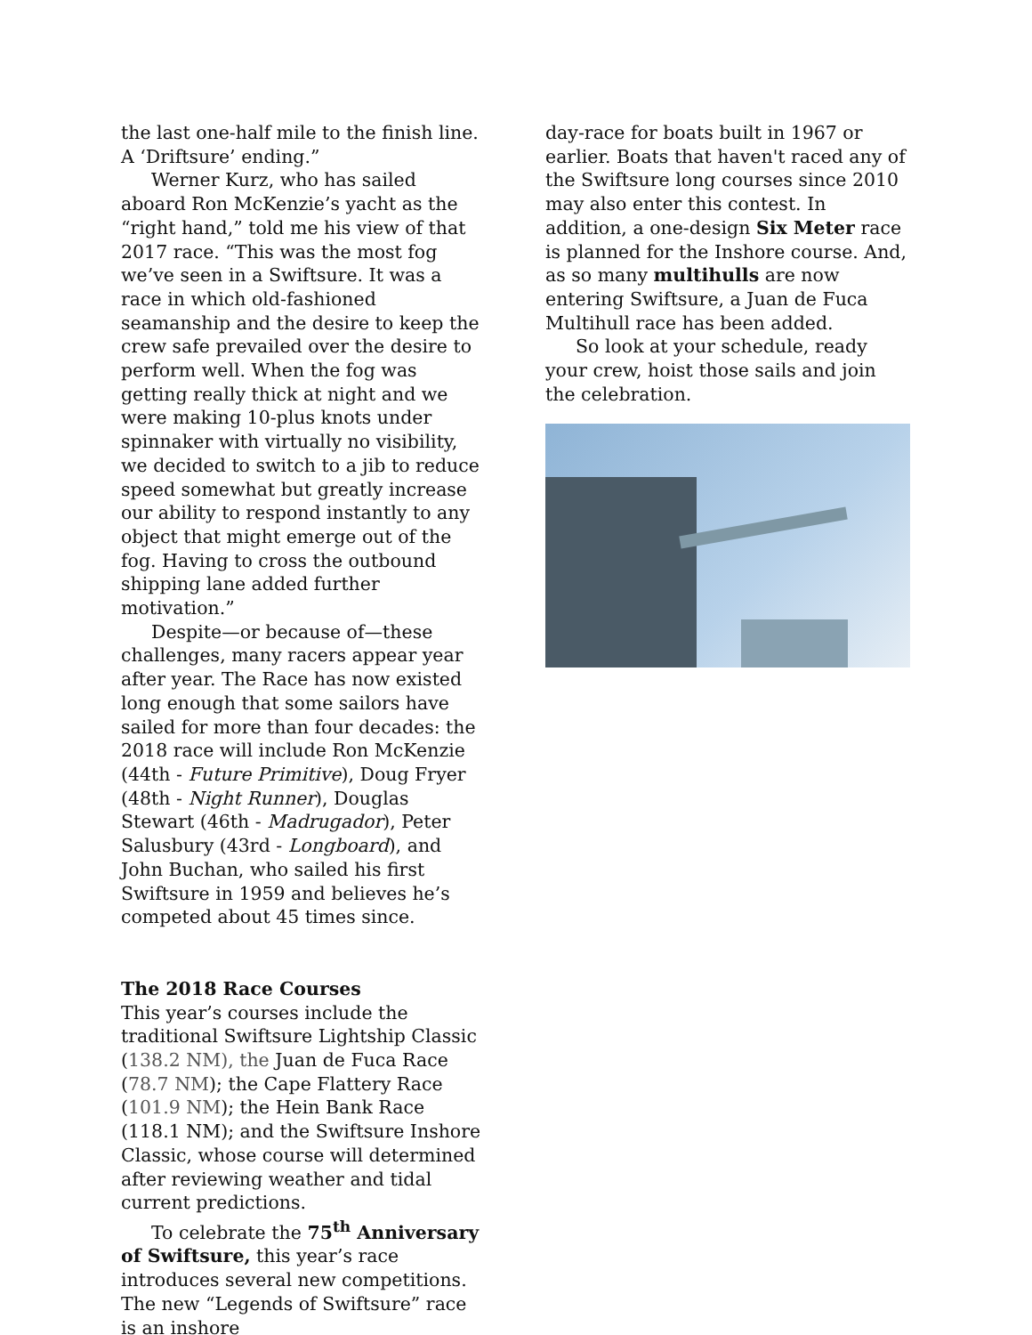the last one-half mile to the finish line. A ‘Driftsure’ ending.”
Werner Kurz, who has sailed aboard Ron McKenzie’s yacht as the “right hand,” told me his view of that 2017 race. “This was the most fog we’ve seen in a Swiftsure. It was a race in which old-fashioned seamanship and the desire to keep the crew safe prevailed over the desire to perform well. When the fog was getting really thick at night and we were making 10-plus knots under spinnaker with virtually no visibility, we decided to switch to a jib to reduce speed somewhat but greatly increase our ability to respond instantly to any object that might emerge out of the fog. Having to cross the outbound shipping lane added further motivation.”
Despite—or because of—these challenges, many racers appear year after year. The Race has now existed long enough that some sailors have sailed for more than four decades: the 2018 race will include Ron McKenzie (44th - Future Primitive), Doug Fryer (48th - Night Runner), Douglas Stewart (46th - Madrugador), Peter Salusbury (43rd - Longboard), and John Buchan, who sailed his first Swiftsure in 1959 and believes he’s competed about 45 times since.
The 2018 Race Courses
This year’s courses include the traditional Swiftsure Lightship Classic (138.2 NM), the Juan de Fuca Race (78.7 NM); the Cape Flattery Race (101.9 NM); the Hein Bank Race (118.1 NM); and the Swiftsure Inshore Classic, whose course will determined after reviewing weather and tidal current predictions.
To celebrate the 75<sup>th</sup> Anniversary of Swiftsure, this year’s race introduces several new competitions. The new “Legends of Swiftsure” race is an inshore
day-race for boats built in 1967 or earlier. Boats that haven't raced any of the Swiftsure long courses since 2010 may also enter this contest. In addition, a one-design Six Meter race is planned for the Inshore course. And, as so many multihulls are now entering Swiftsure, a Juan de Fuca Multihull race has been added.
So look at your schedule, ready your crew, hoist those sails and join the celebration.